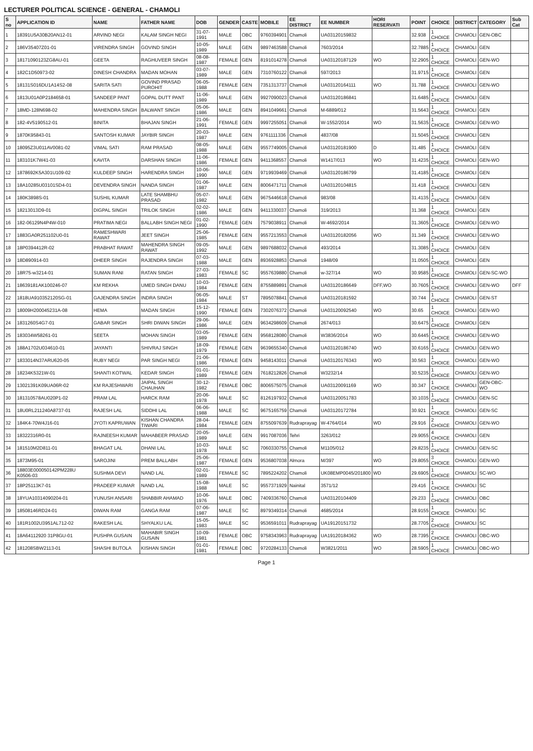LECTURER POLITICAL SCIENCE - GENERAL - CHAMOLI
| S no | APPLICATION ID | NAME | FATHER NAME | DOB | GENDER | CASTE | MOBILE | EE DISTRICT | EE NUMBER | HORI RESERVATI | POINT | CHOICE | DISTRICT | CATEGORY | Sub Cat |
| --- | --- | --- | --- | --- | --- | --- | --- | --- | --- | --- | --- | --- | --- | --- | --- |
| 1 | 18391U5A30B20AN12-01 | ARVIND NEGI | KALAM SINGH NEGI | 31-07-1991 | MALE | OBC | 9760394901 | Chamoli | UA03120159832 | | 32.938 | 1 CHOICE | CHAMOLI | GEN-OBC | |
| 2 | 186V35407Z01-01 | VIRENDRA SINGH | GOVIND SINGH | 10-05-1989 | MALE | GEN | 9897463588 | Chamoli | 7603/2014 | | 32.7885 | 1 CHOICE | CHAMOLI | GEN | |
| 3 | 18171090123ZG8AU-01 | GEETA | RAGHUVEER SINGH | 08-08-1987 | FEMALE | GEN | 8191014278 | Chamoli | UA03120187129 | WO | 32.2905 | 1 CHOICE | CHAMOLI | GEN-WO | |
| 4 | 182C1D50973-02 | DINESH CHANDRA | MADAN MOHAN | 03-07-1989 | MALE | GEN | 7310760122 | Chamoli | 597/2013 | | 31.9715 | 1 CHOICE | CHAMOLI | GEN | |
| 5 | 18131S016DU1A14S2-08 | SARITA SATI | GOVIND PRASAD PUROHIT | 06-05-1988 | FEMALE | GEN | 7351313737 | Chamoli | UA03120164111 | WO | 31.788 | 1 CHOICE | CHAMOLI | GEN-WO | |
| 6 | 1813U01A0P2184658-01 | SANDEEP PANT | GOPAL DUTT PANT | 11-06-1989 | MALE | GEN | 9927090023 | Chamoli | UA03120186841 | | 31.6485 | 1 CHOICE | CHAMOLI | GEN | |
| 7 | 18MD-128N698-02 | MAHENDRA SINGH | BALWANT SINGH | 05-06-1986 | MALE | GEN | 8941049661 | Chamoli | M-6889/012 | | 31.5643 | 1 CHOICE | CHAMOLI | GEN | |
| 8 | 182-4V5190512-01 | BINITA | BHAJAN SINGH | 21-06-1991 | FEMALE | GEN | 9997255051 | Chamoli | W-1552/2014 | WO | 31.5635 | 1 CHOICE | CHAMOLI | GEN-WO | |
| 9 | 1870K95843-01 | SANTOSH KUMAR | JAYBIR SINGH | 20-03-1987 | MALE | GEN | 9761111336 | Chamoli | 4837/08 | | 31.5045 | 1 CHOICE | CHAMOLI | GEN | |
| 10 | 18095Z3U011AV0081-02 | VIMAL SATI | RAM PRASAD | 08-05-1988 | MALE | GEN | 9557749005 | Chamoli | UA03120181900 | D | 31.485 | 1 CHOICE | CHAMOLI | GEN | |
| 11 | 183101K7W41-03 | KAVITA | DARSHAN SINGH | 11-06-1986 | FEMALE | GEN | 9411368557 | Chamoli | W1417/013 | WO | 31.4235 | 1 CHOICE | CHAMOLI | GEN-WO | |
| 12 | 1878692K5A301U109-02 | KULDEEP SINGH | HARENDRA SINGH | 10-06-1990 | MALE | GEN | 9719939469 | Chamoli | UA03120186799 | | 31.4185 | 1 CHOICE | CHAMOLI | GEN | |
| 13 | 18A10285U03101SD4-01 | DEVENDRA SINGH | NANDA SINGH | 01-06-1987 | MALE | GEN | 8006471711 | Chamoli | UA03120104815 | | 31.418 | 1 CHOICE | CHAMOLI | GEN | |
| 14 | 180K3898S-01 | SUSHIL KUMAR | LATE SHAMBHU PRASAD | 05-07-1982 | MALE | GEN | 9675446618 | Chamoli | 983/08 | | 31.4135 | 1 CHOICE | CHAMOLI | GEN | |
| 15 | 18213013D9-01 | DIGPAL SINGH | TRILOK SINGH | 02-02-1986 | MALE | GEN | 9411330037 | Chamoli | 319/2013 | | 31.368 | 1 CHOICE | CHAMOLI | GEN | |
| 16 | 182-06129N4P4W-010 | PRATIMA NEGI | BALLABH SINGH NEGI | 01-02-1990 | FEMALE | GEN | 7579038911 | Chamoli | W-4692/2014 | | 31.3605 | 1 CHOICE | CHAMOLI | GEN-WO | |
| 17 | 1883GA0R251102U0-01 | RAMESHWARI RAWAT | JEET SINGH | 25-06-1985 | FEMALE | GEN | 9557213553 | Chamoli | UA03120182056 | WO | 31.349 | 1 CHOICE | CHAMOLI | GEN-WO | |
| 18 | 18P0394412R-02 | PRABHAT RAWAT | MAHENDRA SINGH RAWAT | 09-05-1992 | MALE | GEN | 9897688032 | Chamoli | 493/2014 | | 31.3085 | 1 CHOICE | CHAMOLI | GEN | |
| 19 | 18D890914-03 | DHEER SINGH | RAJENDRA SINGH | 07-03-1988 | MALE | GEN | 8936928853 | Chamoli | 1948/09 | | 31.0505 | 1 CHOICE | CHAMOLI | GEN | |
| 20 | 18R75-w3214-01 | SUMAN RANI | RATAN SINGH | 27-03-1983 | FEMALE | SC | 9557639880 | Chamoli | w-327/14 | WO | 30.9585 | 1 CHOICE | CHAMOLI | GEN-SC-WO | |
| 21 | 18639181AK100246-07 | KM REKHA | UMED SINGH DANU | 10-03-1984 | FEMALE | GEN | 8755889891 | Chamoli | UA03120186649 | DFF,WO | 30.7605 | 1 CHOICE | CHAMOLI | GEN-WO | DFF |
| 22 | 1818UA910352120SG-01 | GAJENDRA SINGH | INDRA SINGH | 06-05-1984 | MALE | ST | 7895078841 | Chamoli | UA03120181592 | | 30.744 | 1 CHOICE | CHAMOLI | GEN-ST | |
| 23 | 18009H200045231A-08 | HEMA | MADAN SINGH | 15-12-1990 | FEMALE | GEN | 7302076372 | Chamoli | UA03120092540 | WO | 30.65 | 1 CHOICE | CHAMOLI | GEN-WO | |
| 24 | 1831260S4G7-01 | GABAR SINGH | SHRI DIWAN SINGH | 29-06-1986 | MALE | GEN | 9634298609 | Chamoli | 2674/013 | | 30.6475 | 1 CHOICE | CHAMOLI | GEN | |
| 25 | 183034W58261-01 | SEETA | MOHAN SINGH | 03-05-1989 | FEMALE | GEN | 9568128080 | Chamoli | W3836/2014 | WO | 30.6445 | 1 CHOICE | CHAMOLI | GEN-WO | |
| 26 | 188A1702U034610-01 | JAYANTI | SHIVRAJ SINGH | 18-09-1979 | FEMALE | GEN | 9639655340 | Chamoli | UA03120186740 | WO | 30.6165 | 1 CHOICE | CHAMOLI | GEN-WO | |
| 27 | 1833014N37ARU620-05 | RUBY NEGI | PAR SINGH NEGI | 21-06-1986 | FEMALE | GEN | 9458143011 | Chamoli | UA03120176343 | WO | 30.563 | 1 CHOICE | CHAMOLI | GEN-WO | |
| 28 | 18234K5321W-01 | SHANTI KOTWAL | KEDAR SINGH | 01-01-1989 | FEMALE | GEN | 7618212826 | Chamoli | W3232/14 | | 30.5235 | 1 CHOICE | CHAMOLI | GEN-WO | |
| 29 | 13021391K09UA06R-02 | KM RAJESHWARI | JAIPAL SINGH CHAUHAN | 30-12-1982 | FEMALE | OBC | 8006575075 | Chamoli | UA03120091169 | WO | 30.347 | 1 CHOICE | CHAMOLI | GEN-OBC-WO | |
| 30 | 181310578AU020P1-02 | PRAM LAL | HARCK RAM | 20-06-1978 | MALE | SC | 8126197932 | Chamoli | UA03120051783 | | 30.1035 | 1 CHOICE | CHAMOLI | GEN-SC | |
| 31 | 18U0RL211240A8737-01 | RAJESH LAL | SIDDHI LAL | 06-06-1988 | MALE | SC | 9675165759 | Chamoli | UA03120172784 | | 30.921 | 1 CHOICE | CHAMOLI | GEN-SC | |
| 32 | 184K4-70W4J16-01 | JYOTI KAPRUWAN | KISHAN CHANDRA TIWARI | 28-04-1984 | FEMALE | GEN | 8755097639 | Rudraprayag | W-4764/014 | WD | 29.916 | 2 CHOICE | CHAMOLI | GEN-WO | |
| 33 | 18322316R0-01 | RAJNEESH KUMAR | MAHABEER PRASAD | 20-05-1989 | MALE | GEN | 9917087036 | Tehri | 3263/012 | | 29.9055 | 4 CHOICE | CHAMOLI | GEN | |
| 34 | 181510M2D811-01 | BHAGAT LAL | DHANI LAL | 10-03-1978 | MALE | SC | 7060330755 | Chamoli | M1105/012 | | 29.8235 | 1 CHOICE | CHAMOLI | GEN-SC | |
| 35 | 1873M95-01 | SAROJINI | PREM BALLABH | 25-06-1987 | FEMALE | GEN | 9536807038 | Almora | M/397 | WO | 29.8055 | 3 CHOICE | CHAMOLI | GEN-WO | |
| 36 | 18803E000050142PM228U K0506-03 | SUSHMA DEVI | NAND LAL | 02-01-1989 | FEMALE | SC | 7895224202 | Chamoli | UK08EMP0045/201800 | WD | 29.6905 | 1 CHOICE | CHAMOLI | SC-WO | |
| 37 | 18P25113K7-01 | PRADEEP KUMAR | NAND LAL | 15-08-1988 | MALE | SC | 9557371929 | Nainital | 3571/12 | | 29.416 | 1 CHOICE | CHAMOLI | SC | |
| 38 | 18YUA10314090204-01 | YUNUSH ANSARI | SHABBIR AHAMAD | 10-06-1976 | MALE | OBC | 7409336760 | Chamoli | UA03120104409 | | 29.233 | 1 CHOICE | CHAMOLI | OBC | |
| 39 | 18508146RD24-01 | DIWAN RAM | GANGA RAM | 07-06-1987 | MALE | SC | 8979349314 | Chamoli | 4685/2014 | | 28.9155 | 1 CHOICE | CHAMOLI | SC | |
| 40 | 181R1002U3951AL712-02 | RAKESH LAL | SHYALKU LAL | 15-05-1983 | MALE | SC | 9536591011 | Rudraprayag | UA19120151732 | | 28.7705 | 2 CHOICE | CHAMOLI | SC | |
| 41 | 18A64112920 31P8GU-01 | PUSHPA GUSAIN | MAHABIR SINGH GUSAIN | 10-09-1981 | FEMALE | OBC | 9758343963 | Rudraprayag | UA19120184362 | WO | 28.7395 | 2 CHOICE | CHAMOLI | OBC-WO | |
| 42 | 181208SBW2113-01 | SHASHI BUTOLA | KISHAN SINGH | 01-01-1981 | FEMALE | OBC | 9720284133 | Chamoli | W3821/2011 | WO | 28.5905 | 1 CHOICE | CHAMOLI | OBC-WO | |
Page 1